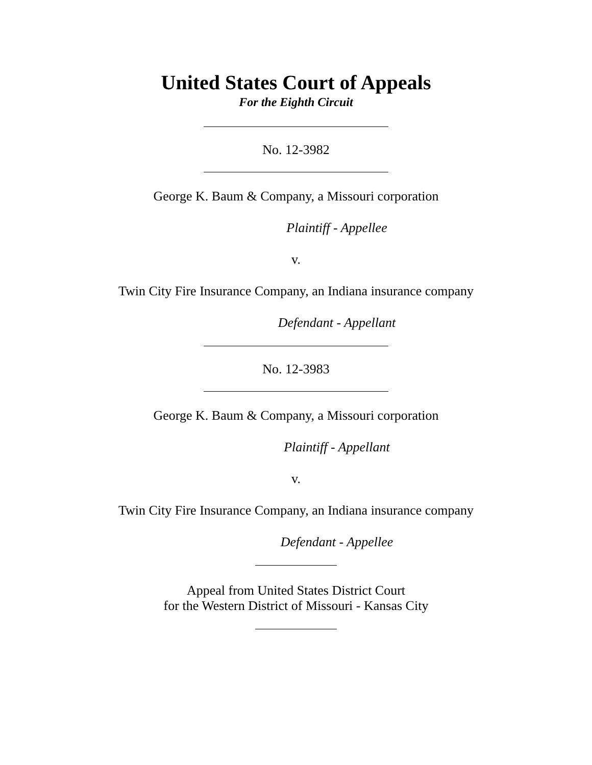United States Court of Appeals
For the Eighth Circuit
No. 12-3982
George K. Baum & Company, a Missouri corporation
Plaintiff - Appellee
v.
Twin City Fire Insurance Company, an Indiana insurance company
Defendant - Appellant
No. 12-3983
George K. Baum & Company, a Missouri corporation
Plaintiff - Appellant
v.
Twin City Fire Insurance Company, an Indiana insurance company
Defendant - Appellee
Appeal from United States District Court
for the Western District of Missouri - Kansas City